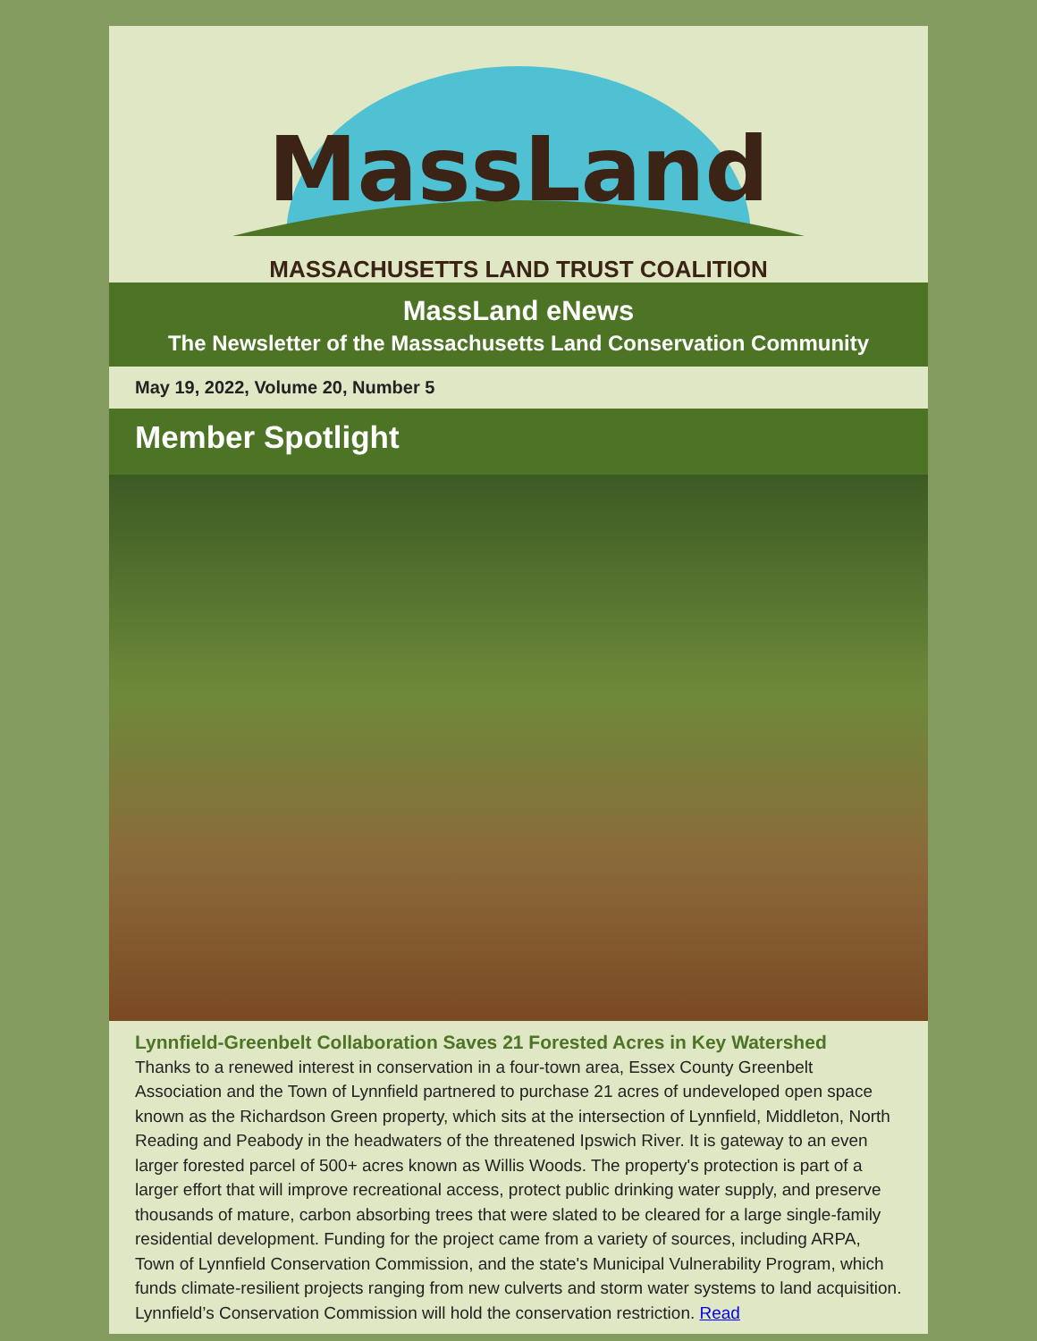MassLand
MASSACHUSETTS LAND TRUST COALITION
MassLand eNews
The Newsletter of the Massachusetts Land Conservation Community
May 19, 2022, Volume 20, Number 5
Member Spotlight
Lynnfield-Greenbelt Collaboration Saves 21 Forested Acres in Key Watershed
Thanks to a renewed interest in conservation in a four-town area, Essex County Greenbelt Association and the Town of Lynnfield partnered to purchase 21 acres of undeveloped open space known as the Richardson Green property, which sits at the intersection of Lynnfield, Middleton, North Reading and Peabody in the headwaters of the threatened Ipswich River. It is gateway to an even larger forested parcel of 500+ acres known as Willis Woods. The property's protection is part of a larger effort that will improve recreational access, protect public drinking water supply, and preserve thousands of mature, carbon absorbing trees that were slated to be cleared for a large single-family residential development. Funding for the project came from a variety of sources, including ARPA, Town of Lynnfield Conservation Commission, and the state's Municipal Vulnerability Program, which funds climate-resilient projects ranging from new culverts and storm water systems to land acquisition. Lynnfield’s Conservation Commission will hold the conservation restriction. Read